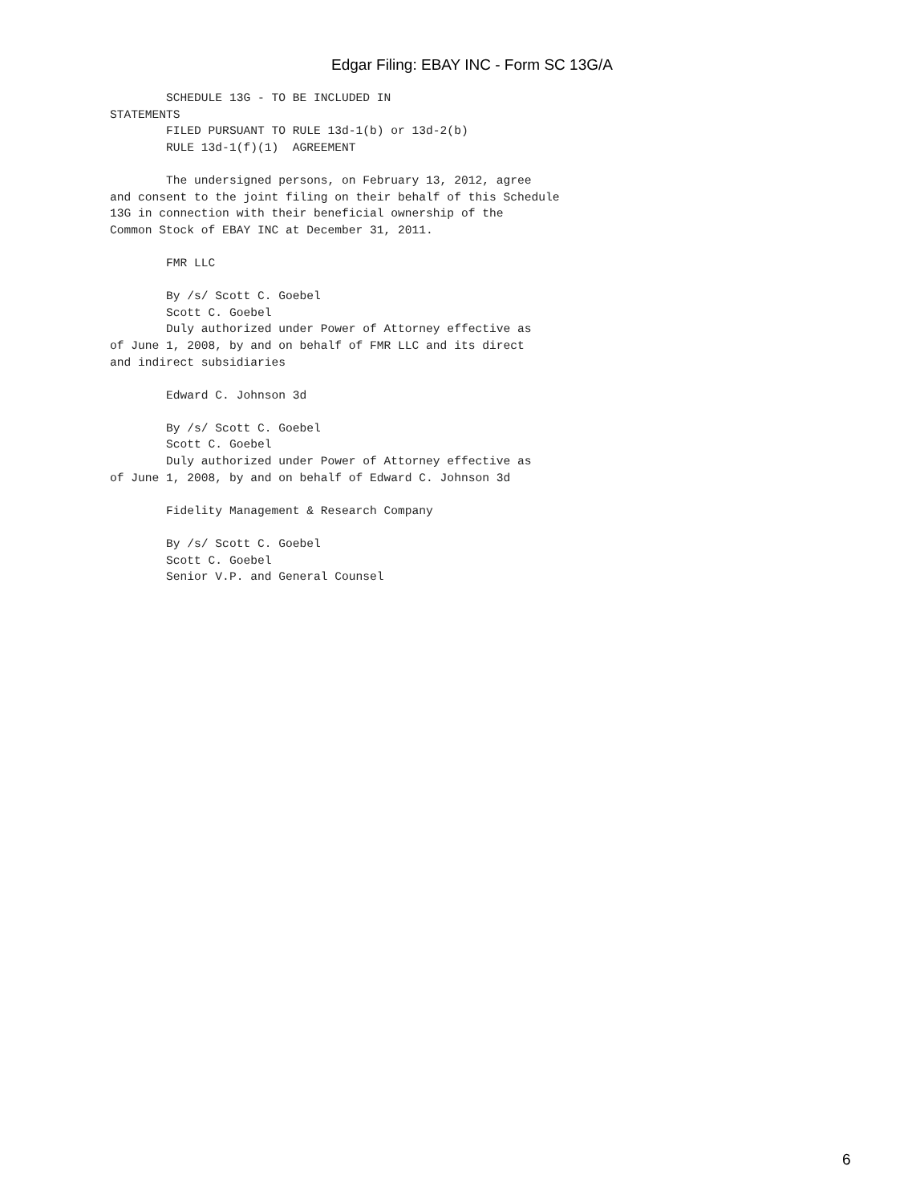Edgar Filing: EBAY INC - Form SC 13G/A
        SCHEDULE 13G - TO BE INCLUDED IN
STATEMENTS
        FILED PURSUANT TO RULE 13d-1(b) or 13d-2(b)
        RULE 13d-1(f)(1)  AGREEMENT

        The undersigned persons, on February 13, 2012, agree
and consent to the joint filing on their behalf of this Schedule
13G in connection with their beneficial ownership of the
Common Stock of EBAY INC at December 31, 2011.

        FMR LLC

        By /s/ Scott C. Goebel
        Scott C. Goebel
        Duly authorized under Power of Attorney effective as
of June 1, 2008, by and on behalf of FMR LLC and its direct
and indirect subsidiaries

        Edward C. Johnson 3d

        By /s/ Scott C. Goebel
        Scott C. Goebel
        Duly authorized under Power of Attorney effective as
of June 1, 2008, by and on behalf of Edward C. Johnson 3d

        Fidelity Management & Research Company

        By /s/ Scott C. Goebel
        Scott C. Goebel
        Senior V.P. and General Counsel
6